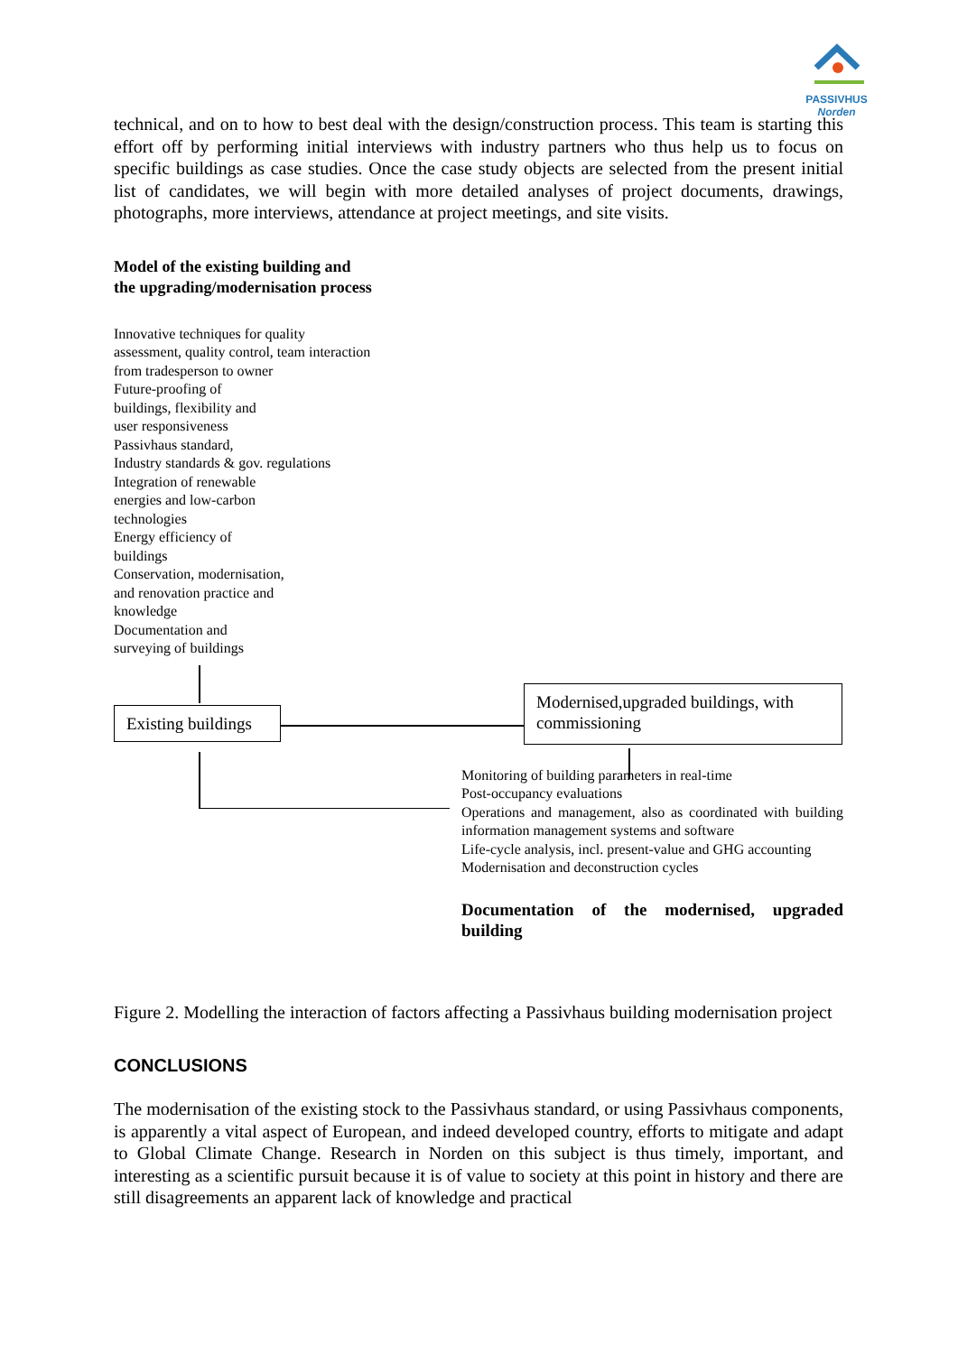PASSIVHUS
Norden
technical, and on to how to best deal with the design/construction process. This team is starting this effort off by performing initial interviews with industry partners who thus help us to focus on specific buildings as case studies. Once the case study objects are selected from the present initial list of candidates, we will begin with more detailed analyses of project documents, drawings, photographs, more interviews, attendance at project meetings, and site visits.
Model of the existing building and
the upgrading/modernisation process
Innovative techniques for quality
assessment, quality control, team interaction
from tradesperson to owner
Future-proofing of
buildings, flexibility and
user responsiveness
Passivhaus standard,
Industry standards & gov. regulations
Integration of renewable
energies and low-carbon
technologies
Energy efficiency of
buildings
Conservation, modernisation,
and renovation practice and
knowledge
Documentation and
surveying of buildings
Existing buildings
Modernised,upgraded buildings, with commissioning
Monitoring of building parameters in real-time
Post-occupancy evaluations
Operations and management, also as coordinated with building information management systems and software
Life-cycle analysis, incl. present-value and GHG accounting
Modernisation and deconstruction cycles
Documentation of the modernised, upgraded building
Figure 2. Modelling the interaction of factors affecting a Passivhaus building modernisation project
CONCLUSIONS
The modernisation of the existing stock to the Passivhaus standard, or using Passivhaus components, is apparently a vital aspect of European, and indeed developed country, efforts to mitigate and adapt to Global Climate Change. Research in Norden on this subject is thus timely, important, and interesting as a scientific pursuit because it is of value to society at this point in history and there are still disagreements an apparent lack of knowledge and practical